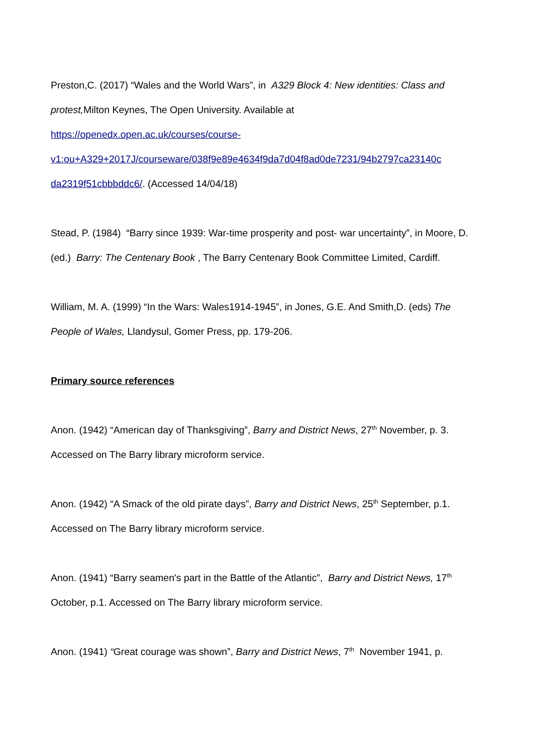Preston,C. (2017) “Wales and the World Wars”, in A329 Block 4: New identities: Class and protest, Milton Keynes, The Open University. Available at
https://openedx.open.ac.uk/courses/course-
v1:ou+A329+2017J/courseware/038f9e89e4634f9da7d04f8ad0de7231/94b2797ca23140c
da2319f51cbbbddc6/. (Accessed 14/04/18)
Stead, P. (1984) “Barry since 1939: War-time prosperity and post- war uncertainty”, in Moore, D.(ed.) Barry: The Centenary Book , The Barry Centenary Book Committee Limited, Cardiff.
William, M. A. (1999) “In the Wars: Wales1914-1945”, in Jones, G.E. And Smith,D. (eds) The People of Wales, Llandysul, Gomer Press, pp. 179-206.
Primary source references
Anon. (1942) “American day of Thanksgiving”, Barry and District News, 27<sup>th</sup> November, p. 3. Accessed on The Barry library microform service.
Anon. (1942) “A Smack of the old pirate days”, Barry and District News, 25<sup>th</sup> September, p.1. Accessed on The Barry library microform service.
Anon. (1941) “Barry seamen's part in the Battle of the Atlantic”, Barry and District News, 17<sup>th</sup> October, p.1. Accessed on The Barry library microform service.
Anon. (1941) “Great courage was shown”, Barry and District News, 7<sup>th</sup> November 1941, p.